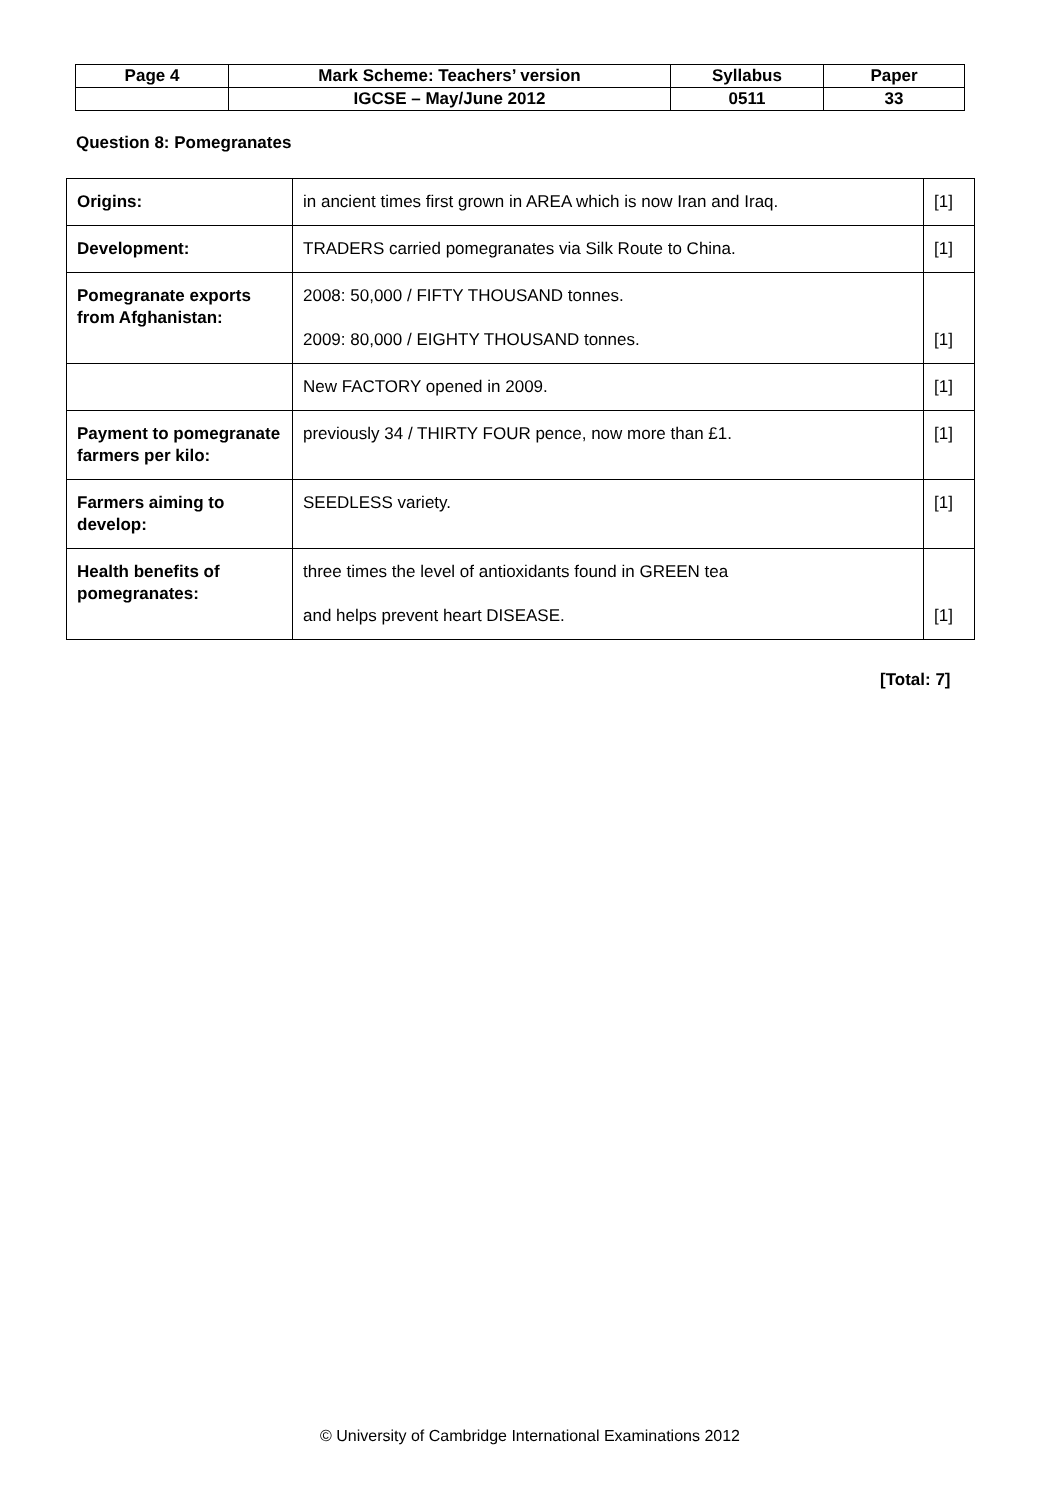| Page 4 | Mark Scheme: Teachers’ version | Syllabus | Paper |
| | IGCSE – May/June 2012 | 0511 | 33 |
Question 8: Pomegranates
| Origins: | in ancient times first grown in AREA which is now Iran and Iraq. | [1] |
| Development: | TRADERS carried pomegranates via Silk Route to China. | [1] |
| Pomegranate exports from Afghanistan: | 2008: 50,000 / FIFTY THOUSAND tonnes. 2009: 80,000 / EIGHTY THOUSAND tonnes. | [1] |
| | New FACTORY opened in 2009. | [1] |
| Payment to pomegranate farmers per kilo: | previously 34 / THIRTY FOUR pence, now more than £1. | [1] |
| Farmers aiming to develop: | SEEDLESS variety. | [1] |
| Health benefits of pomegranates: | three times the level of antioxidants found in GREEN tea and helps prevent heart DISEASE. | [1] |
[Total: 7]
© University of Cambridge International Examinations 2012